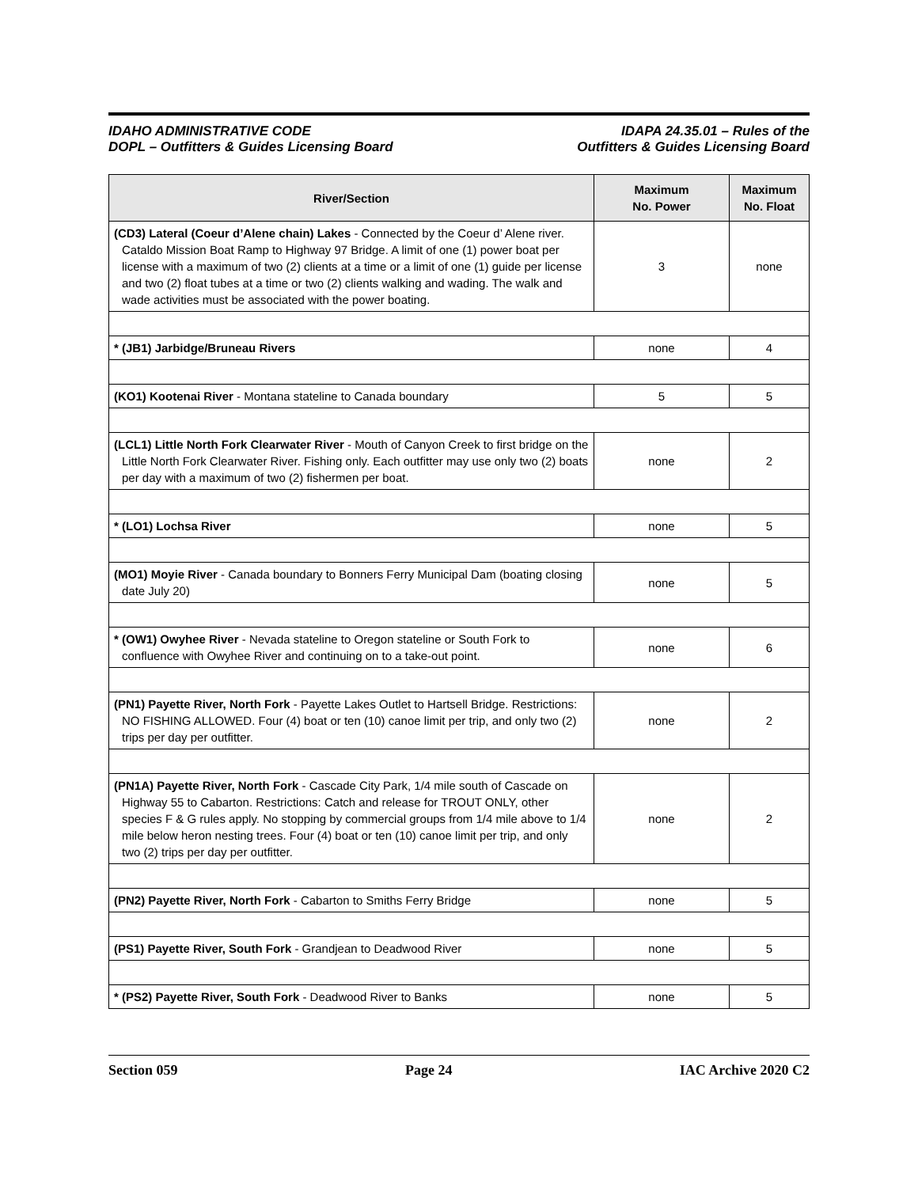IDAHO ADMINISTRATIVE CODE
DOPL – Outfitters & Guides Licensing Board
IDAPA 24.35.01 – Rules of the
Outfitters & Guides Licensing Board
| River/Section | Maximum No. Power | Maximum No. Float |
| --- | --- | --- |
| (CD3) Lateral (Coeur d’Alene chain) Lakes - Connected by the Coeur d’ Alene river. Cataldo Mission Boat Ramp to Highway 97 Bridge. A limit of one (1) power boat per license with a maximum of two (2) clients at a time or a limit of one (1) guide per license and two (2) float tubes at a time or two (2) clients walking and wading. The walk and wade activities must be associated with the power boating. | 3 | none |
| * (JB1) Jarbidge/Bruneau Rivers | none | 4 |
| (KO1) Kootenai River - Montana stateline to Canada boundary | 5 | 5 |
| (LCL1) Little North Fork Clearwater River - Mouth of Canyon Creek to first bridge on the Little North Fork Clearwater River. Fishing only. Each outfitter may use only two (2) boats per day with a maximum of two (2) fishermen per boat. | none | 2 |
| * (LO1) Lochsa River | none | 5 |
| (MO1) Moyie River - Canada boundary to Bonners Ferry Municipal Dam (boating closing date July 20) | none | 5 |
| * (OW1) Owyhee River - Nevada stateline to Oregon stateline or South Fork to confluence with Owyhee River and continuing on to a take-out point. | none | 6 |
| (PN1) Payette River, North Fork - Payette Lakes Outlet to Hartsell Bridge. Restrictions: NO FISHING ALLOWED. Four (4) boat or ten (10) canoe limit per trip, and only two (2) trips per day per outfitter. | none | 2 |
| (PN1A) Payette River, North Fork - Cascade City Park, 1/4 mile south of Cascade on Highway 55 to Cabarton. Restrictions: Catch and release for TROUT ONLY, other species F & G rules apply. No stopping by commercial groups from 1/4 mile above to 1/4 mile below heron nesting trees. Four (4) boat or ten (10) canoe limit per trip, and only two (2) trips per day per outfitter. | none | 2 |
| (PN2) Payette River, North Fork - Cabarton to Smiths Ferry Bridge | none | 5 |
| (PS1) Payette River, South Fork - Grandjean to Deadwood River | none | 5 |
| * (PS2) Payette River, South Fork - Deadwood River to Banks | none | 5 |
Section 059 Page 24 IAC Archive 2020 C2